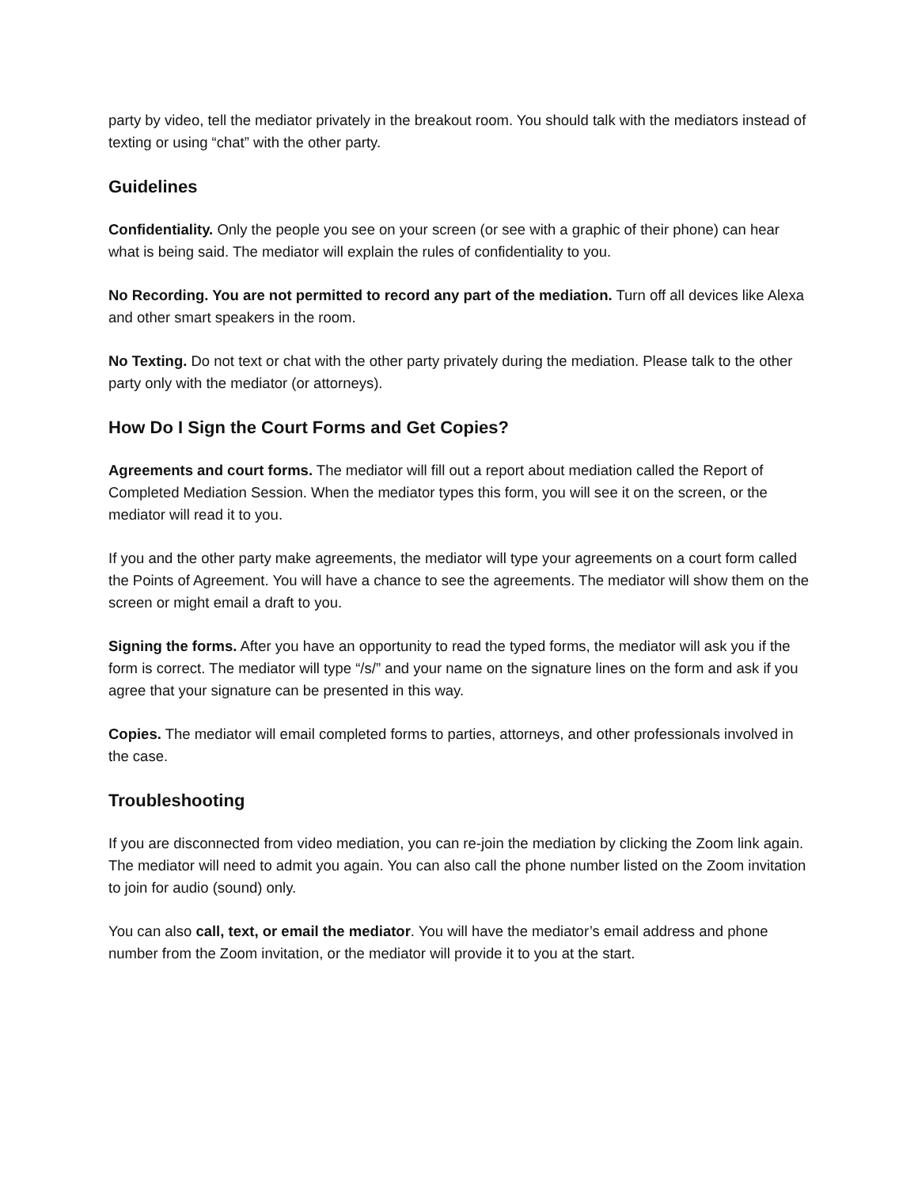party by video, tell the mediator privately in the breakout room. You should talk with the mediators instead of texting or using “chat” with the other party.
Guidelines
Confidentiality. Only the people you see on your screen (or see with a graphic of their phone) can hear what is being said. The mediator will explain the rules of confidentiality to you.
No Recording. You are not permitted to record any part of the mediation. Turn off all devices like Alexa and other smart speakers in the room.
No Texting. Do not text or chat with the other party privately during the mediation. Please talk to the other party only with the mediator (or attorneys).
How Do I Sign the Court Forms and Get Copies?
Agreements and court forms. The mediator will fill out a report about mediation called the Report of Completed Mediation Session. When the mediator types this form, you will see it on the screen, or the mediator will read it to you.
If you and the other party make agreements, the mediator will type your agreements on a court form called the Points of Agreement. You will have a chance to see the agreements. The mediator will show them on the screen or might email a draft to you.
Signing the forms. After you have an opportunity to read the typed forms, the mediator will ask you if the form is correct. The mediator will type “/s/” and your name on the signature lines on the form and ask if you agree that your signature can be presented in this way.
Copies. The mediator will email completed forms to parties, attorneys, and other professionals involved in the case.
Troubleshooting
If you are disconnected from video mediation, you can re-join the mediation by clicking the Zoom link again. The mediator will need to admit you again. You can also call the phone number listed on the Zoom invitation to join for audio (sound) only.
You can also call, text, or email the mediator. You will have the mediator’s email address and phone number from the Zoom invitation, or the mediator will provide it to you at the start.